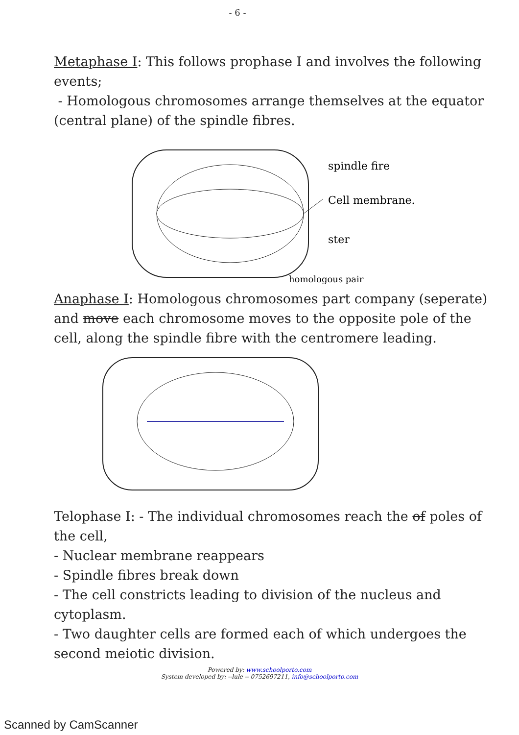- 6 -
Metaphase I: This follows prophase I and involves the following events;
- Homologous chromosomes arrange themselves at the equator (central plane) of the spindle fibres.
spindle fire
Cell membrane.
ster
homologous pair
Anaphase I: Homologous chromosomes part company (seperate) and move each chromosome moves to the opposite pole of the cell, along the spindle fibre with the centromere leading.
Telophase I: - The individual chromosomes reach the of poles of the cell,
- Nuclear membrane reappears
- Spindle fibres break down
- The cell constricts leading to division of the nucleus and cytoplasm.
- Two daughter cells are formed each of which undergoes the second meiotic division.
Powered by: www.schoolporto.com
System developed by: --lule -- 0752697211, info@schoolporto.com
Scanned by CamScanner